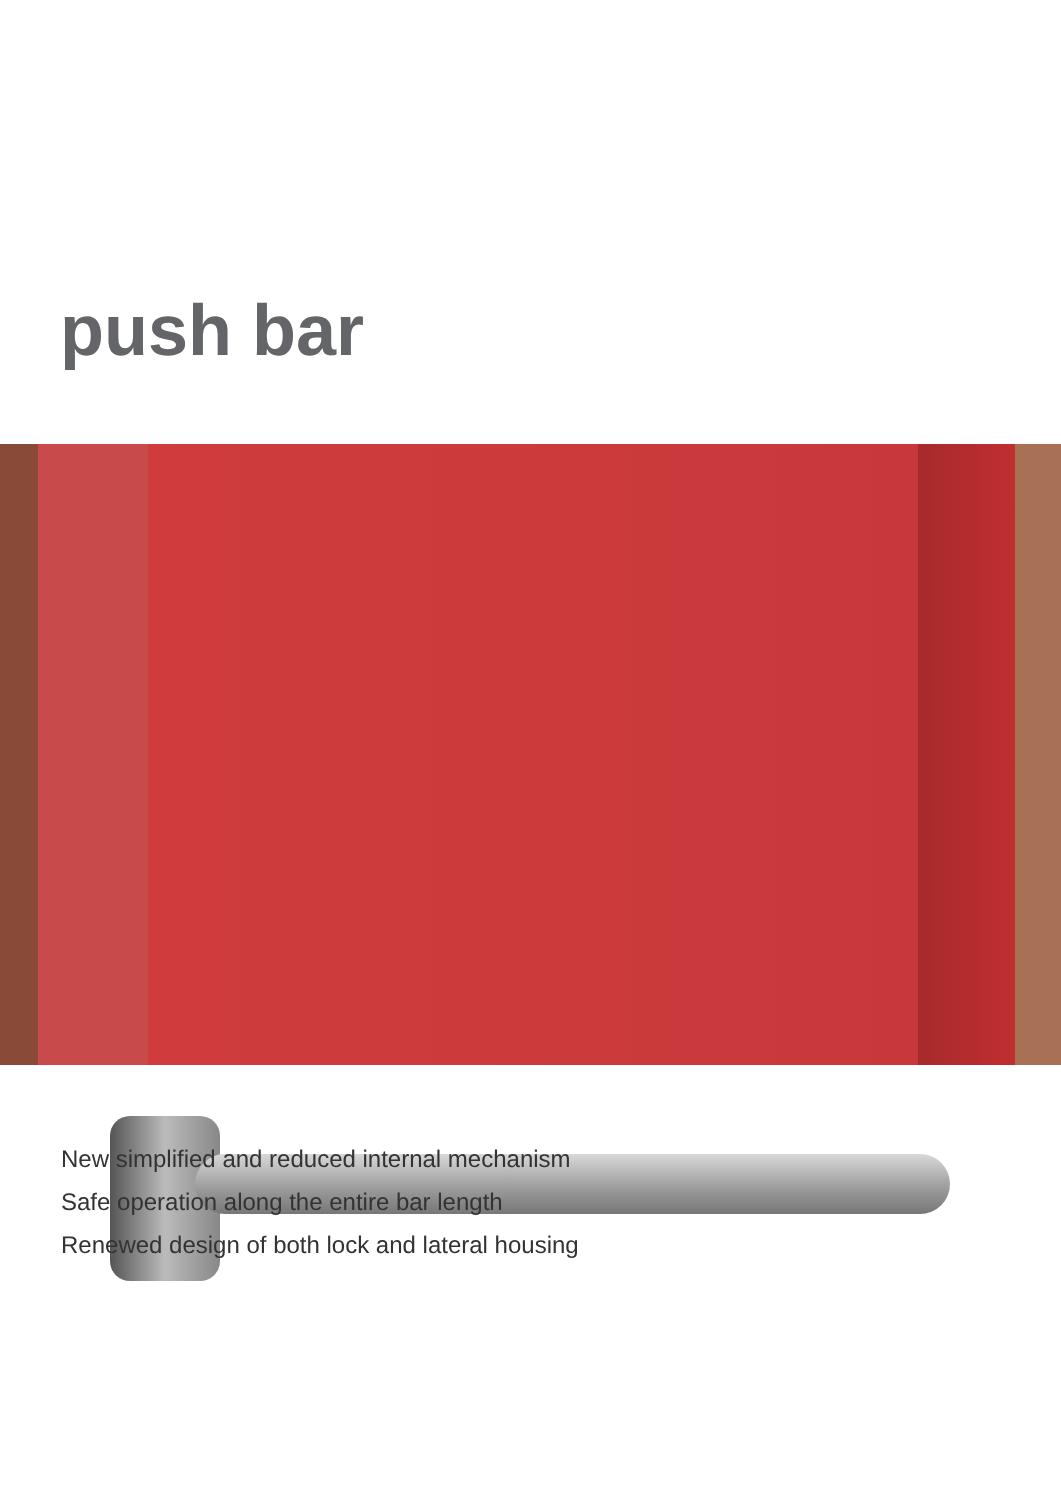push bar
New simplified and reduced internal mechanism
Safe operation along the entire bar length
Renewed design of both lock and lateral housing